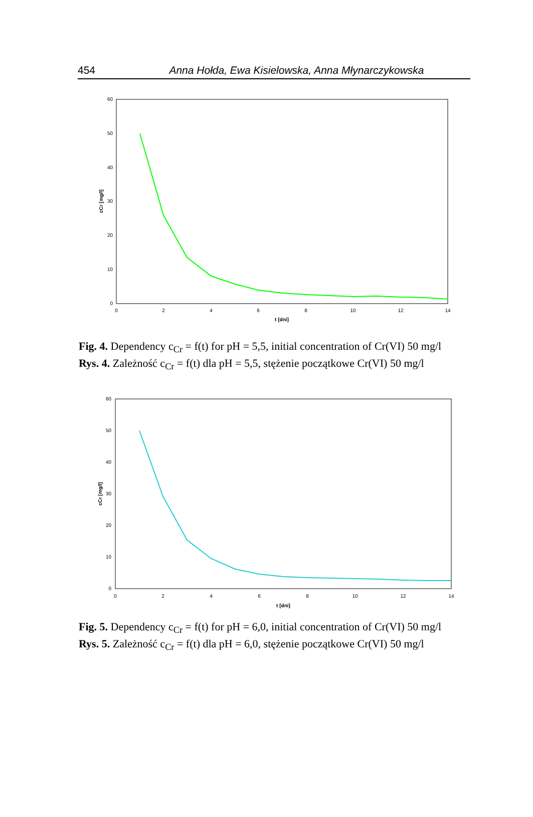454 Anna Hołda, Ewa Kisielowska, Anna Młynarczykowska
60
50
40
30
20
10
0
0
2
4
6
8
10
12
14
t [dni]
cCr [mg/l]
Fig. 4. Dependency c<sub>Cr</sub> = f(t) for pH = 5,5, initial concentration of Cr(VI) 50 mg/l
Rys. 4. Zależność c<sub>Cr</sub> = f(t) dla pH = 5,5, stężenie początkowe Cr(VI) 50 mg/l
60
50
40
30
20
10
0
0
2
4
6
8
10
12
14
t [dni]
cCr [mg/l]
Fig. 5. Dependency c<sub>Cr</sub> = f(t) for pH = 6,0, initial concentration of Cr(VI) 50 mg/l
Rys. 5. Zależność c<sub>Cr</sub> = f(t) dla pH = 6,0, stężenie początkowe Cr(VI) 50 mg/l